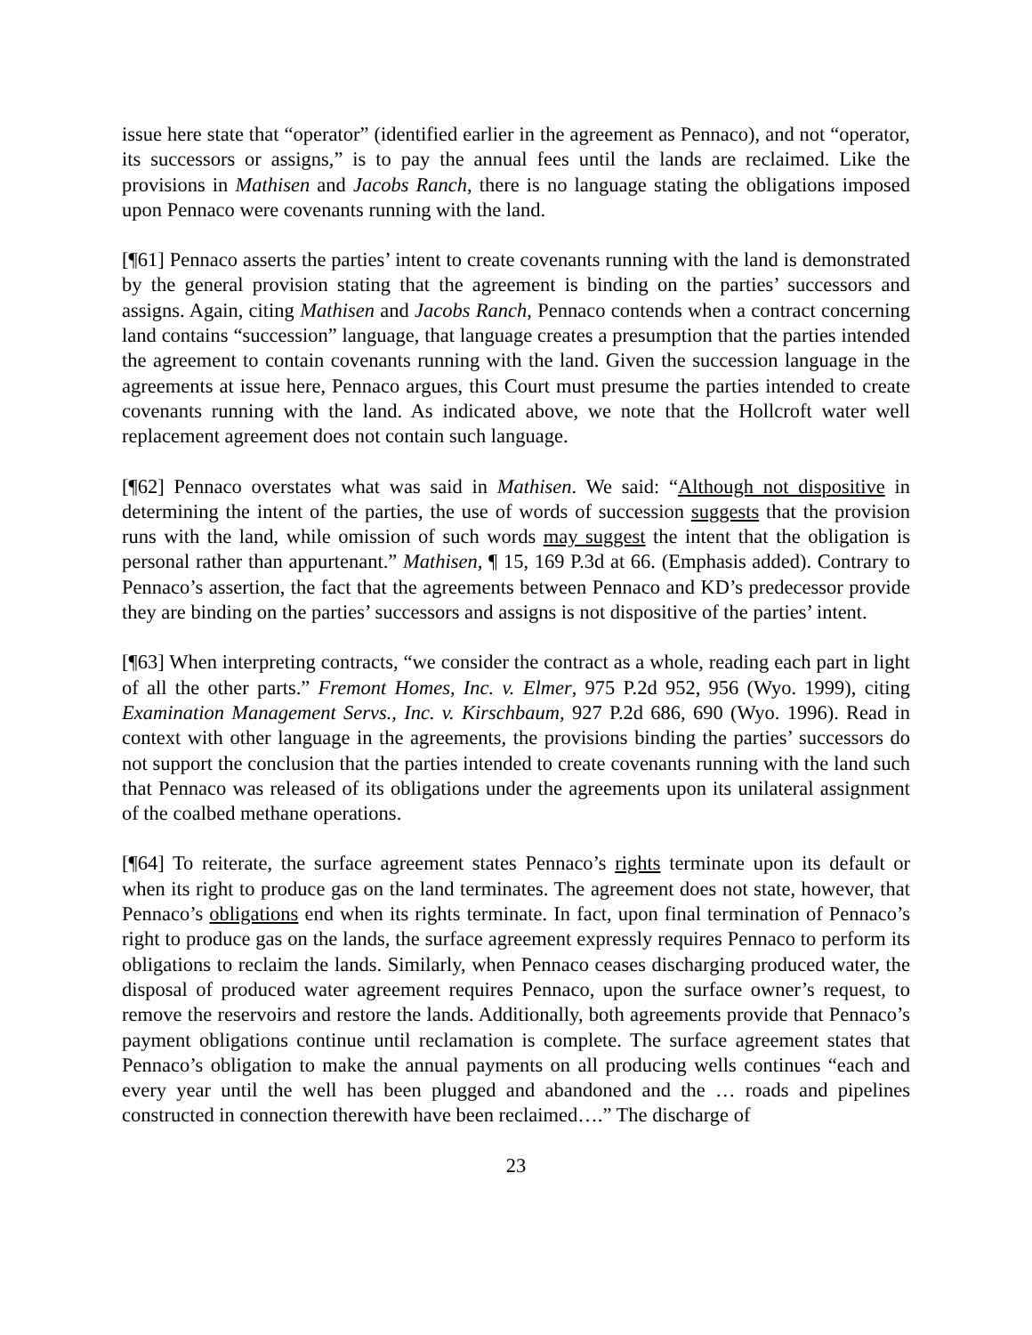issue here state that “operator” (identified earlier in the agreement as Pennaco), and not “operator, its successors or assigns,” is to pay the annual fees until the lands are reclaimed. Like the provisions in Mathisen and Jacobs Ranch, there is no language stating the obligations imposed upon Pennaco were covenants running with the land.
[¶61] Pennaco asserts the parties’ intent to create covenants running with the land is demonstrated by the general provision stating that the agreement is binding on the parties’ successors and assigns. Again, citing Mathisen and Jacobs Ranch, Pennaco contends when a contract concerning land contains “succession” language, that language creates a presumption that the parties intended the agreement to contain covenants running with the land. Given the succession language in the agreements at issue here, Pennaco argues, this Court must presume the parties intended to create covenants running with the land. As indicated above, we note that the Hollcroft water well replacement agreement does not contain such language.
[¶62] Pennaco overstates what was said in Mathisen. We said: “Although not dispositive in determining the intent of the parties, the use of words of succession suggests that the provision runs with the land, while omission of such words may suggest the intent that the obligation is personal rather than appurtenant.” Mathisen, ¶ 15, 169 P.3d at 66. (Emphasis added). Contrary to Pennaco’s assertion, the fact that the agreements between Pennaco and KD’s predecessor provide they are binding on the parties’ successors and assigns is not dispositive of the parties’ intent.
[¶63] When interpreting contracts, “we consider the contract as a whole, reading each part in light of all the other parts.” Fremont Homes, Inc. v. Elmer, 975 P.2d 952, 956 (Wyo. 1999), citing Examination Management Servs., Inc. v. Kirschbaum, 927 P.2d 686, 690 (Wyo. 1996). Read in context with other language in the agreements, the provisions binding the parties’ successors do not support the conclusion that the parties intended to create covenants running with the land such that Pennaco was released of its obligations under the agreements upon its unilateral assignment of the coalbed methane operations.
[¶64] To reiterate, the surface agreement states Pennaco’s rights terminate upon its default or when its right to produce gas on the land terminates. The agreement does not state, however, that Pennaco’s obligations end when its rights terminate. In fact, upon final termination of Pennaco’s right to produce gas on the lands, the surface agreement expressly requires Pennaco to perform its obligations to reclaim the lands. Similarly, when Pennaco ceases discharging produced water, the disposal of produced water agreement requires Pennaco, upon the surface owner’s request, to remove the reservoirs and restore the lands. Additionally, both agreements provide that Pennaco’s payment obligations continue until reclamation is complete. The surface agreement states that Pennaco’s obligation to make the annual payments on all producing wells continues “each and every year until the well has been plugged and abandoned and the … roads and pipelines constructed in connection therewith have been reclaimed….” The discharge of
23